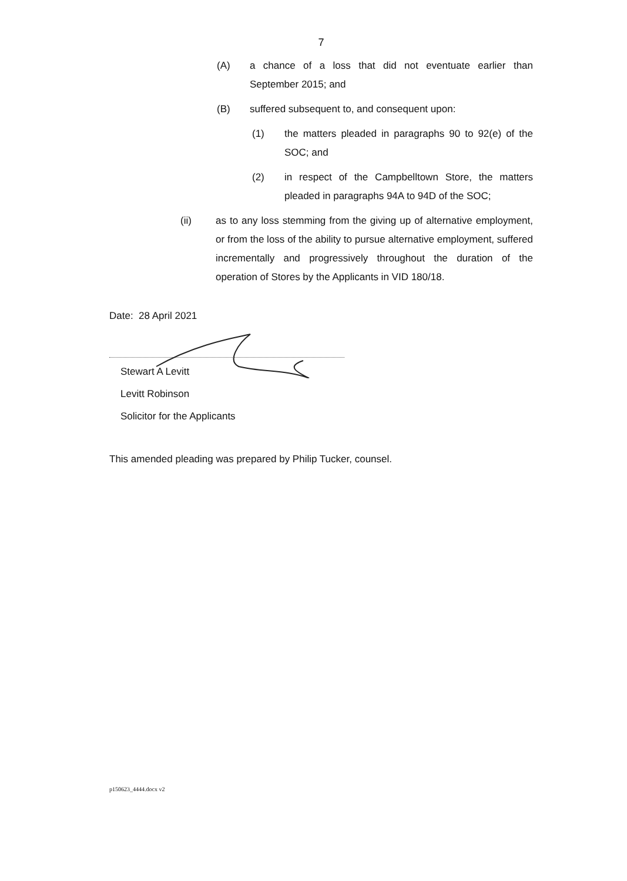7
(A) a chance of a loss that did not eventuate earlier than September 2015; and
(B) suffered subsequent to, and consequent upon:
(1) the matters pleaded in paragraphs 90 to 92(e) of the SOC; and
(2) in respect of the Campbelltown Store, the matters pleaded in paragraphs 94A to 94D of the SOC;
(ii) as to any loss stemming from the giving up of alternative employment, or from the loss of the ability to pursue alternative employment, suffered incrementally and progressively throughout the duration of the operation of Stores by the Applicants in VID 180/18.
Date: 28 April 2021
Stewart A Levitt
Levitt Robinson
Solicitor for the Applicants
This amended pleading was prepared by Philip Tucker, counsel.
p150623_4444.docx v2